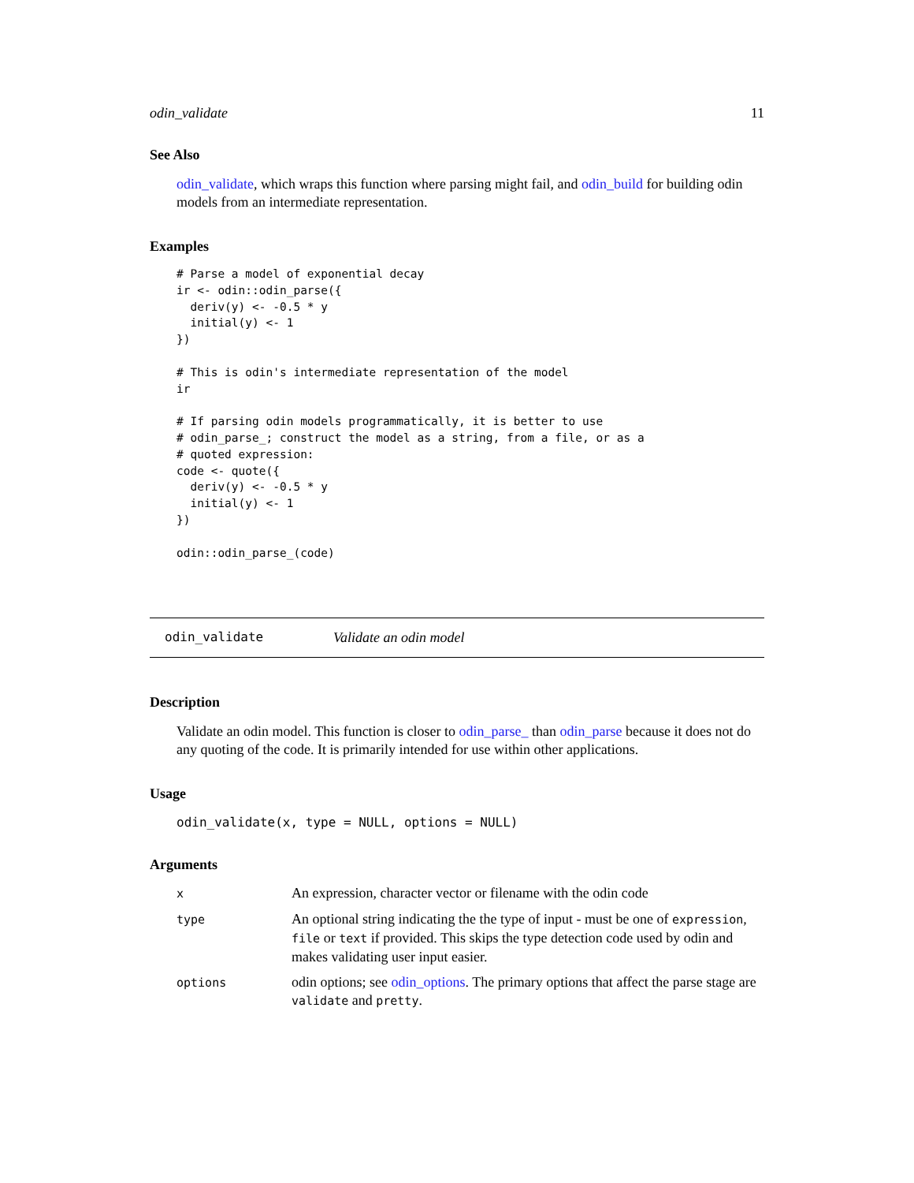odin_validate 11
See Also
odin_validate, which wraps this function where parsing might fail, and odin_build for building odin models from an intermediate representation.
Examples
# Parse a model of exponential decay
ir <- odin::odin_parse({
  deriv(y) <- -0.5 * y
  initial(y) <- 1
})

# This is odin's intermediate representation of the model
ir

# If parsing odin models programmatically, it is better to use
# odin_parse_; construct the model as a string, from a file, or as a
# quoted expression:
code <- quote({
  deriv(y) <- -0.5 * y
  initial(y) <- 1
})

odin::odin_parse_(code)
odin_validate Validate an odin model
Description
Validate an odin model. This function is closer to odin_parse_ than odin_parse because it does not do any quoting of the code. It is primarily intended for use within other applications.
Usage
odin_validate(x, type = NULL, options = NULL)
Arguments
| x | An expression, character vector or filename with the odin code |
| type | An optional string indicating the the type of input - must be one of expression , file or text if provided. This skips the type detection code used by odin and makes validating user input easier. |
| options | odin options; see odin_options . The primary options that affect the parse stage are validate and pretty . |